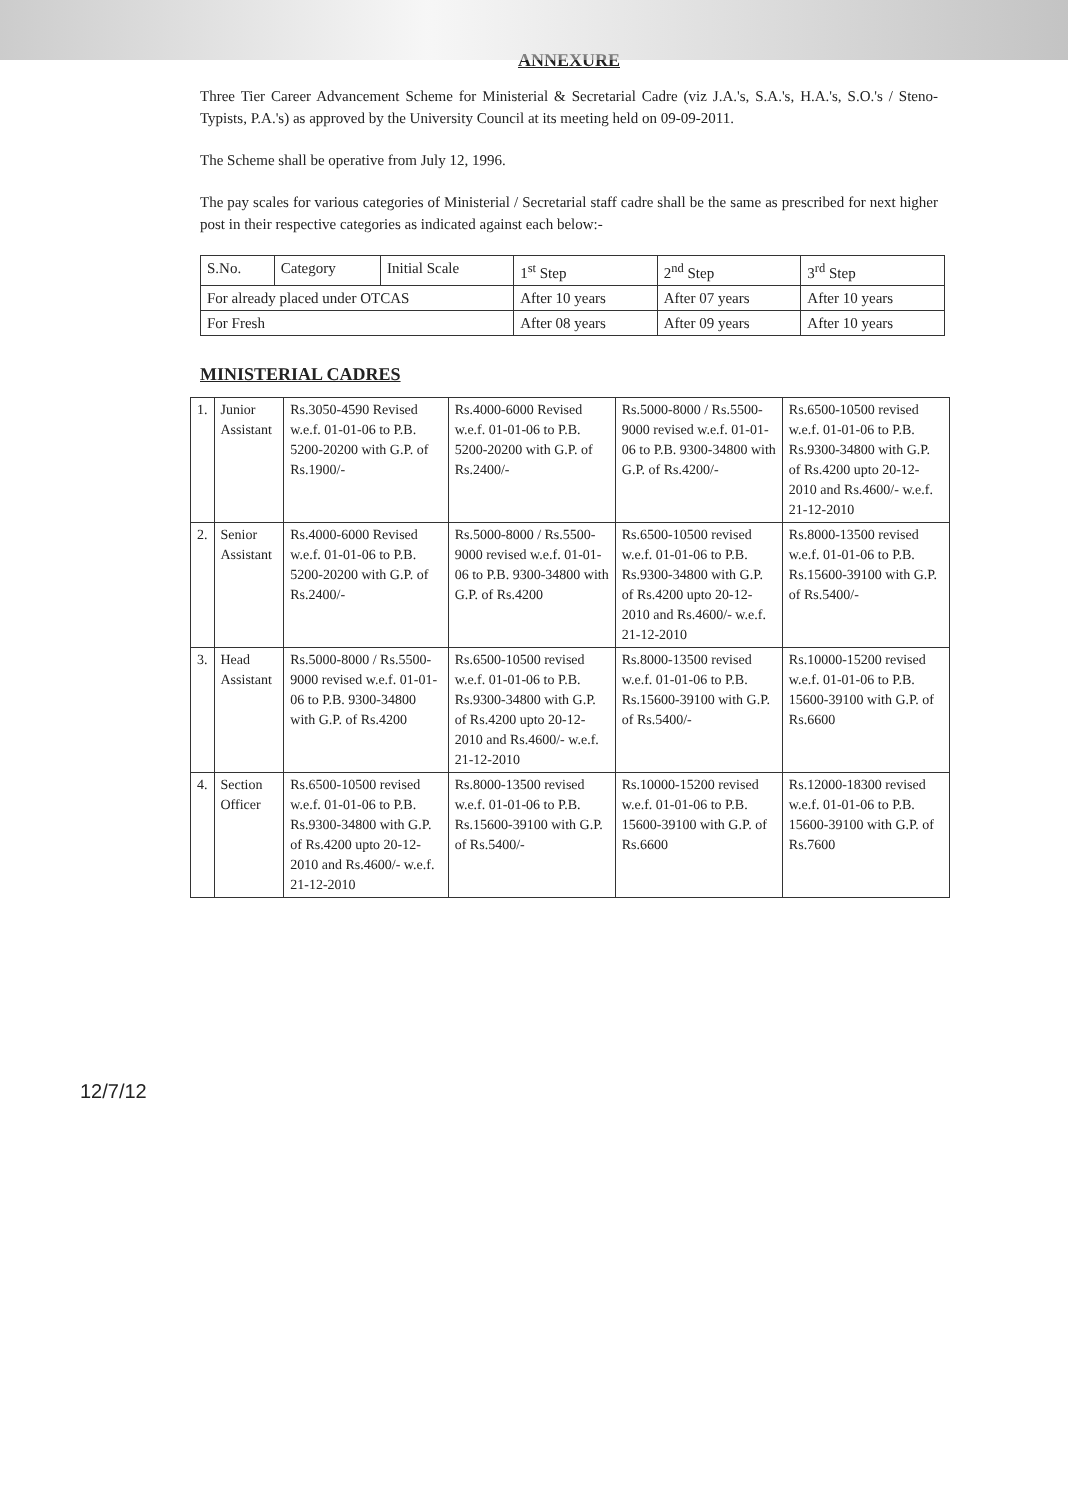ANNEXURE
Three Tier Career Advancement Scheme for Ministerial & Secretarial Cadre (viz J.A.'s, S.A.'s, H.A.'s, S.O.'s / Steno-Typists, P.A.'s) as approved by the University Council at its meeting held on 09-09-2011.
The Scheme shall be operative from July 12, 1996.
The pay scales for various categories of Ministerial / Secretarial staff cadre shall be the same as prescribed for next higher post in their respective categories as indicated against each below:-
| S.No. | Category | Initial Scale | 1<sup>st</sup> Step | 2<sup>nd</sup> Step | 3<sup>rd</sup> Step |
| --- | --- | --- | --- | --- | --- |
| For already placed under OTCAS | | | After 10 years | After 07 years | After 10 years |
| For Fresh | | | After 08 years | After 09 years | After 10 years |
MINISTERIAL CADRES
| 1. | Junior Assistant | Rs.3050-4590 Revised w.e.f. 01-01-06 to P.B. 5200-20200 with G.P. of Rs.1900/- | Rs.4000-6000 Revised w.e.f. 01-01-06 to P.B. 5200-20200 with G.P. of Rs.2400/- | Rs.5000-8000 / Rs.5500-9000 revised w.e.f. 01-01-06 to P.B. 9300-34800 with G.P. of Rs.4200/- | Rs.6500-10500 revised w.e.f. 01-01-06 to P.B. Rs.9300-34800 with G.P. of Rs.4200 upto 20-12-2010 and Rs.4600/- w.e.f. 21-12-2010 |
| 2. | Senior Assistant | Rs.4000-6000 Revised w.e.f. 01-01-06 to P.B. 5200-20200 with G.P. of Rs.2400/- | Rs.5000-8000 / Rs.5500-9000 revised w.e.f. 01-01-06 to P.B. 9300-34800 with G.P. of Rs.4200 | Rs.6500-10500 revised w.e.f. 01-01-06 to P.B. Rs.9300-34800 with G.P. of Rs.4200 upto 20-12-2010 and Rs.4600/- w.e.f. 21-12-2010 | Rs.8000-13500 revised w.e.f. 01-01-06 to P.B. Rs.15600-39100 with G.P. of Rs.5400/- |
| 3. | Head Assistant | Rs.5000-8000 / Rs.5500-9000 revised w.e.f. 01-01-06 to P.B. 9300-34800 with G.P. of Rs.4200 | Rs.6500-10500 revised w.e.f. 01-01-06 to P.B. Rs.9300-34800 with G.P. of Rs.4200 upto 20-12-2010 and Rs.4600/- w.e.f. 21-12-2010 | Rs.8000-13500 revised w.e.f. 01-01-06 to P.B. Rs.15600-39100 with G.P. of Rs.5400/- | Rs.10000-15200 revised w.e.f. 01-01-06 to P.B. 15600-39100 with G.P. of Rs.6600 |
| 4. | Section Officer | Rs.6500-10500 revised w.e.f. 01-01-06 to P.B. Rs.9300-34800 with G.P. of Rs.4200 upto 20-12-2010 and Rs.4600/- w.e.f. 21-12-2010 | Rs.8000-13500 revised w.e.f. 01-01-06 to P.B. Rs.15600-39100 with G.P. of Rs.5400/- | Rs.10000-15200 revised w.e.f. 01-01-06 to P.B. 15600-39100 with G.P. of Rs.6600 | Rs.12000-18300 revised w.e.f. 01-01-06 to P.B. 15600-39100 with G.P. of Rs.7600 |
12/7/12